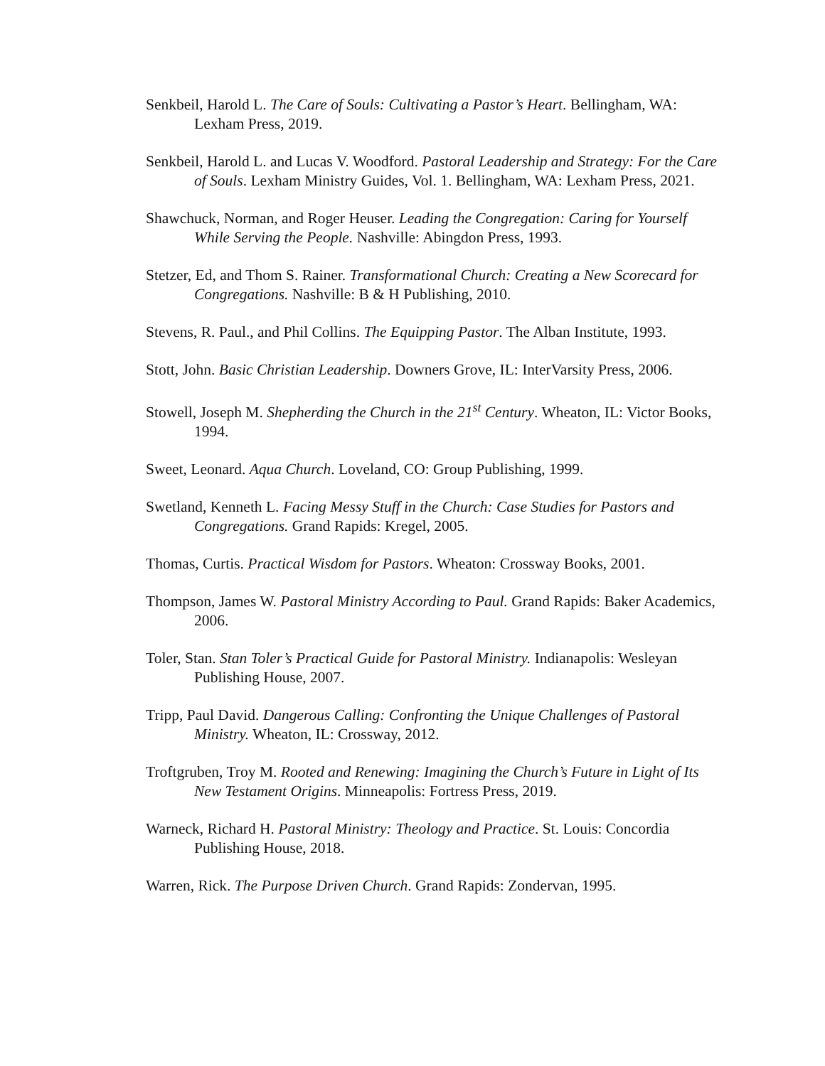Senkbeil, Harold L. The Care of Souls: Cultivating a Pastor’s Heart. Bellingham, WA: Lexham Press, 2019.
Senkbeil, Harold L. and Lucas V. Woodford. Pastoral Leadership and Strategy: For the Care of Souls. Lexham Ministry Guides, Vol. 1. Bellingham, WA: Lexham Press, 2021.
Shawchuck, Norman, and Roger Heuser. Leading the Congregation: Caring for Yourself While Serving the People. Nashville: Abingdon Press, 1993.
Stetzer, Ed, and Thom S. Rainer. Transformational Church: Creating a New Scorecard for Congregations. Nashville: B & H Publishing, 2010.
Stevens, R. Paul., and Phil Collins. The Equipping Pastor. The Alban Institute, 1993.
Stott, John. Basic Christian Leadership. Downers Grove, IL: InterVarsity Press, 2006.
Stowell, Joseph M. Shepherding the Church in the 21<sup>st</sup> Century. Wheaton, IL: Victor Books, 1994.
Sweet, Leonard. Aqua Church. Loveland, CO: Group Publishing, 1999.
Swetland, Kenneth L. Facing Messy Stuff in the Church: Case Studies for Pastors and Congregations. Grand Rapids: Kregel, 2005.
Thomas, Curtis. Practical Wisdom for Pastors. Wheaton: Crossway Books, 2001.
Thompson, James W. Pastoral Ministry According to Paul. Grand Rapids: Baker Academics, 2006.
Toler, Stan. Stan Toler’s Practical Guide for Pastoral Ministry. Indianapolis: Wesleyan Publishing House, 2007.
Tripp, Paul David. Dangerous Calling: Confronting the Unique Challenges of Pastoral Ministry. Wheaton, IL: Crossway, 2012.
Troftgruben, Troy M. Rooted and Renewing: Imagining the Church’s Future in Light of Its New Testament Origins. Minneapolis: Fortress Press, 2019.
Warneck, Richard H. Pastoral Ministry: Theology and Practice. St. Louis: Concordia Publishing House, 2018.
Warren, Rick. The Purpose Driven Church. Grand Rapids: Zondervan, 1995.